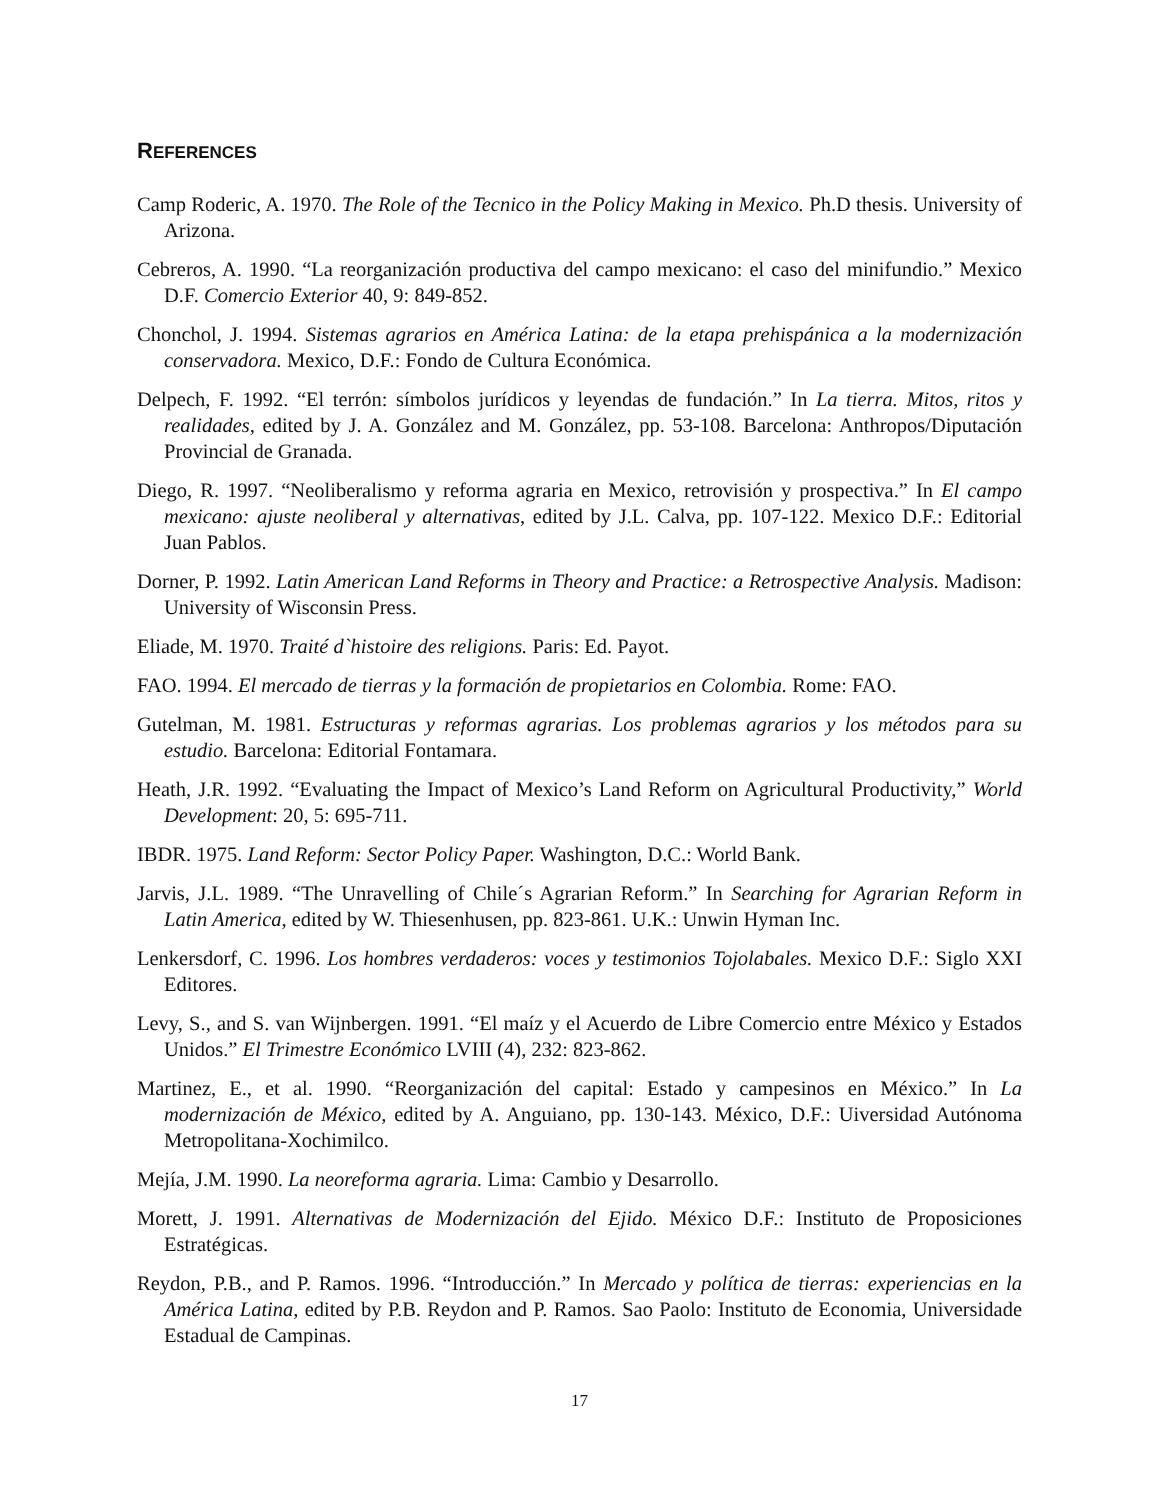REFERENCES
Camp Roderic, A. 1970. The Role of the Tecnico in the Policy Making in Mexico. Ph.D thesis. University of Arizona.
Cebreros, A. 1990. “La reorganización productiva del campo mexicano: el caso del minifundio.” Mexico D.F. Comercio Exterior 40, 9: 849-852.
Chonchol, J. 1994. Sistemas agrarios en América Latina: de la etapa prehispánica a la modernización conservadora. Mexico, D.F.: Fondo de Cultura Económica.
Delpech, F. 1992. “El terrón: símbolos jurídicos y leyendas de fundación.” In La tierra. Mitos, ritos y realidades, edited by J. A. González and M. González, pp. 53-108. Barcelona: Anthropos/Diputación Provincial de Granada.
Diego, R. 1997. “Neoliberalismo y reforma agraria en Mexico, retrovisión y prospectiva.” In El campo mexicano: ajuste neoliberal y alternativas, edited by J.L. Calva, pp. 107-122. Mexico D.F.: Editorial Juan Pablos.
Dorner, P. 1992. Latin American Land Reforms in Theory and Practice: a Retrospective Analysis. Madison: University of Wisconsin Press.
Eliade, M. 1970. Traité d`histoire des religions. Paris: Ed. Payot.
FAO. 1994. El mercado de tierras y la formación de propietarios en Colombia. Rome: FAO.
Gutelman, M. 1981. Estructuras y reformas agrarias. Los problemas agrarios y los métodos para su estudio. Barcelona: Editorial Fontamara.
Heath, J.R. 1992. “Evaluating the Impact of Mexico’s Land Reform on Agricultural Productivity,” World Development: 20, 5: 695-711.
IBDR. 1975. Land Reform: Sector Policy Paper. Washington, D.C.: World Bank.
Jarvis, J.L. 1989. “The Unravelling of Chile´s Agrarian Reform.” In Searching for Agrarian Reform in Latin America, edited by W. Thiesenhusen, pp. 823-861. U.K.: Unwin Hyman Inc.
Lenkersdorf, C. 1996. Los hombres verdaderos: voces y testimonios Tojolabales. Mexico D.F.: Siglo XXI Editores.
Levy, S., and S. van Wijnbergen. 1991. “El maíz y el Acuerdo de Libre Comercio entre México y Estados Unidos.” El Trimestre Económico LVIII (4), 232: 823-862.
Martinez, E., et al. 1990. “Reorganización del capital: Estado y campesinos en México.” In La modernización de México, edited by A. Anguiano, pp. 130-143. México, D.F.: Uiversidad Autónoma Metropolitana-Xochimilco.
Mejía, J.M. 1990. La neoreforma agraria. Lima: Cambio y Desarrollo.
Morett, J. 1991. Alternativas de Modernización del Ejido. México D.F.: Instituto de Proposiciones Estratégicas.
Reydon, P.B., and P. Ramos. 1996. “Introducción.” In Mercado y política de tierras: experiencias en la América Latina, edited by P.B. Reydon and P. Ramos. Sao Paolo: Instituto de Economia, Universidade Estadual de Campinas.
17